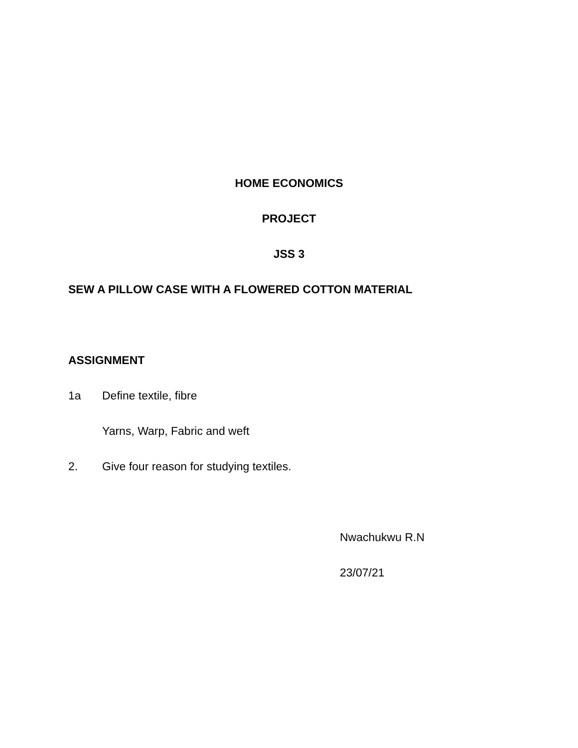HOME ECONOMICS
PROJECT
JSS 3
SEW A PILLOW CASE WITH A FLOWERED COTTON MATERIAL
ASSIGNMENT
1a Define textile, fibre
Yarns, Warp, Fabric and weft
2. Give four reason for studying textiles.
Nwachukwu R.N
23/07/21